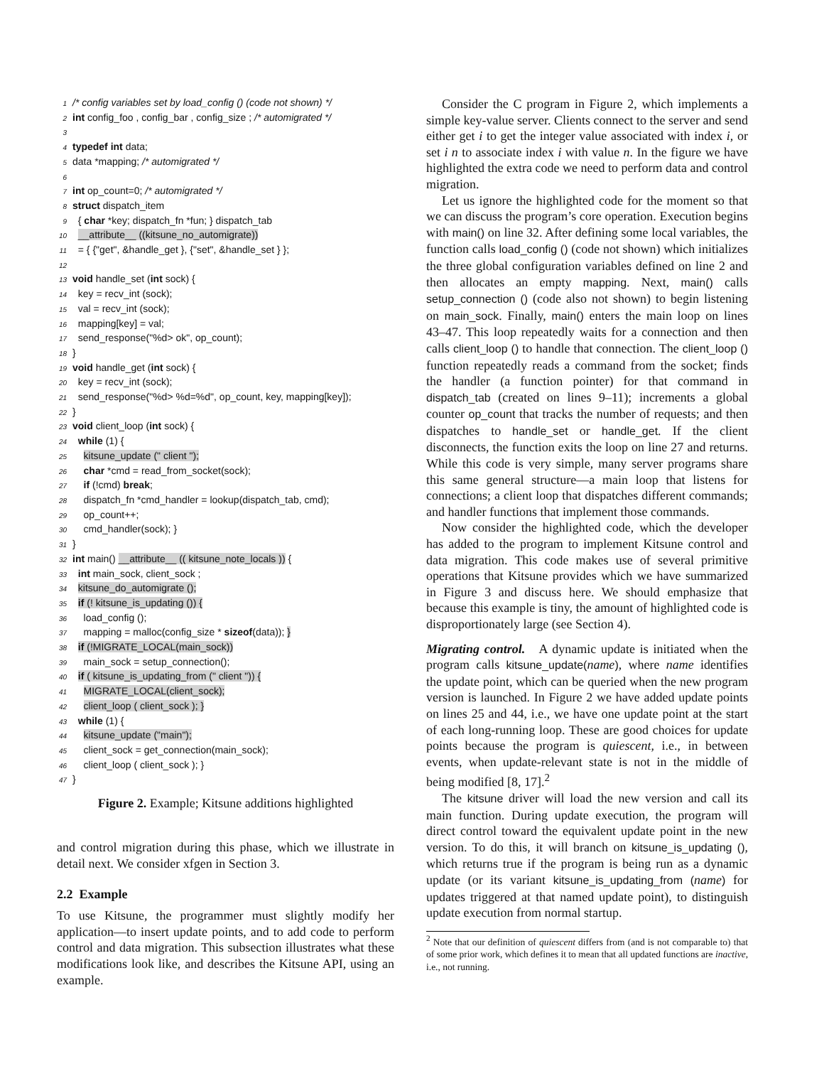1 /* config variables set by load_config () (code not shown) */
2 int config_foo , config_bar , config_size ; /* automigrated */
3
4 typedef int data;
5 data *mapping; /* automigrated */
6
7 int op_count=0; /* automigrated */
8 struct dispatch_item
9 { char *key; dispatch_fn *fun; } dispatch_tab
10 __attribute__ ((kitsune_no_automigrate))
11 = { {"get", &handle_get }, {"set", &handle_set } };
12
13 void handle_set (int sock) {
14 key = recv_int (sock);
15 val = recv_int (sock);
16 mapping[key] = val;
17 send_response("%d> ok", op_count);
18 }
19 void handle_get (int sock) {
20 key = recv_int (sock);
21 send_response("%d> %d=%d", op_count, key, mapping[key]);
22 }
23 void client_loop (int sock) {
24 while (1) {
25 kitsune_update (" client ");
26 char *cmd = read_from_socket(sock);
27 if (!cmd) break;
28 dispatch_fn *cmd_handler = lookup(dispatch_tab, cmd);
29 op_count++;
30 cmd_handler(sock); }
31 }
32 int main() __attribute__ (( kitsune_note_locals )) {
33 int main_sock, client_sock ;
34 kitsune_do_automigrate ();
35 if (! kitsune_is_updating ()) {
36 load_config ();
37 mapping = malloc(config_size * sizeof(data)); }
38 if (!MIGRATE_LOCAL(main_sock))
39 main_sock = setup_connection();
40 if ( kitsune_is_updating_from (" client ")) {
41 MIGRATE_LOCAL(client_sock);
42 client_loop ( client_sock ); }
43 while (1) {
44 kitsune_update ("main");
45 client_sock = get_connection(main_sock);
46 client_loop ( client_sock ); }
47 }
Figure 2. Example; Kitsune additions highlighted
and control migration during this phase, which we illustrate in detail next. We consider xfgen in Section 3.
2.2 Example
To use Kitsune, the programmer must slightly modify her application—to insert update points, and to add code to perform control and data migration. This subsection illustrates what these modifications look like, and describes the Kitsune API, using an example.
Consider the C program in Figure 2, which implements a simple key-value server. Clients connect to the server and send either get i to get the integer value associated with index i, or set i n to associate index i with value n. In the figure we have highlighted the extra code we need to perform data and control migration.
Let us ignore the highlighted code for the moment so that we can discuss the program’s core operation. Execution begins with main() on line 32. After defining some local variables, the function calls load_config () (code not shown) which initializes the three global configuration variables defined on line 2 and then allocates an empty mapping. Next, main() calls setup_connection () (code also not shown) to begin listening on main_sock. Finally, main() enters the main loop on lines 43–47. This loop repeatedly waits for a connection and then calls client_loop () to handle that connection. The client_loop () function repeatedly reads a command from the socket; finds the handler (a function pointer) for that command in dispatch_tab (created on lines 9–11); increments a global counter op_count that tracks the number of requests; and then dispatches to handle_set or handle_get. If the client disconnects, the function exits the loop on line 27 and returns. While this code is very simple, many server programs share this same general structure—a main loop that listens for connections; a client loop that dispatches different commands; and handler functions that implement those commands.
Now consider the highlighted code, which the developer has added to the program to implement Kitsune control and data migration. This code makes use of several primitive operations that Kitsune provides which we have summarized in Figure 3 and discuss here. We should emphasize that because this example is tiny, the amount of highlighted code is disproportionately large (see Section 4).
Migrating control. A dynamic update is initiated when the program calls kitsune_update(name), where name identifies the update point, which can be queried when the new program version is launched. In Figure 2 we have added update points on lines 25 and 44, i.e., we have one update point at the start of each long-running loop. These are good choices for update points because the program is quiescent, i.e., in between events, when update-relevant state is not in the middle of being modified [8, 17].<sup>2</sup>
The kitsune driver will load the new version and call its main function. During update execution, the program will direct control toward the equivalent update point in the new version. To do this, it will branch on kitsune_is_updating (), which returns true if the program is being run as a dynamic update (or its variant kitsune_is_updating_from (name) for updates triggered at that named update point), to distinguish update execution from normal startup.
<sup>2</sup> Note that our definition of quiescent differs from (and is not comparable to) that of some prior work, which defines it to mean that all updated functions are inactive, i.e., not running.